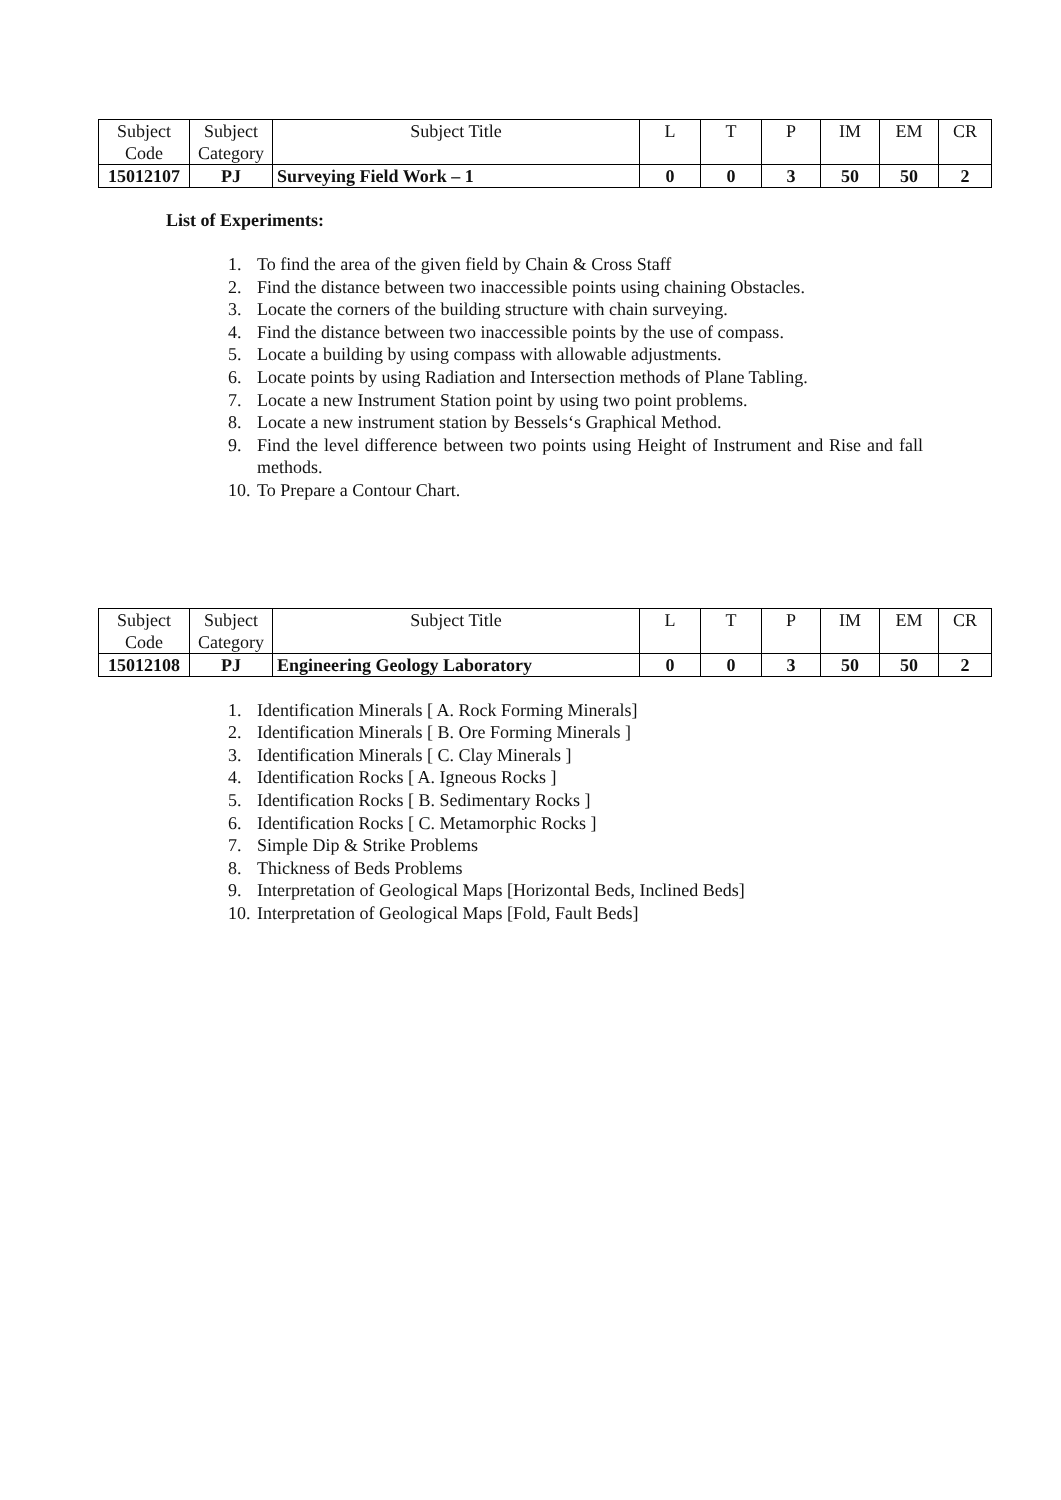| Subject Code | Subject Category | Subject Title | L | T | P | IM | EM | CR |
| 15012107 | PJ | Surveying Field Work – 1 | 0 | 0 | 3 | 50 | 50 | 2 |
List of Experiments:
1. To find the area of the given field by Chain & Cross Staff
2. Find the distance between two inaccessible points using chaining Obstacles.
3. Locate the corners of the building structure with chain surveying.
4. Find the distance between two inaccessible points by the use of compass.
5. Locate a building by using compass with allowable adjustments.
6. Locate points by using Radiation and Intersection methods of Plane Tabling.
7. Locate a new Instrument Station point by using two point problems.
8. Locate a new instrument station by Bessels‘s Graphical Method.
9. Find the level difference between two points using Height of Instrument and Rise and fall methods.
10. To Prepare a Contour Chart.
| Subject Code | Subject Category | Subject Title | L | T | P | IM | EM | CR |
| 15012108 | PJ | Engineering Geology Laboratory | 0 | 0 | 3 | 50 | 50 | 2 |
1. Identification Minerals [ A. Rock Forming Minerals]
2. Identification Minerals [ B. Ore Forming Minerals ]
3. Identification Minerals [ C. Clay Minerals ]
4. Identification Rocks [ A. Igneous Rocks ]
5. Identification Rocks [ B. Sedimentary Rocks ]
6. Identification Rocks [ C. Metamorphic Rocks ]
7. Simple Dip & Strike Problems
8. Thickness of Beds Problems
9. Interpretation of Geological Maps [Horizontal Beds, Inclined Beds]
10. Interpretation of Geological Maps [Fold, Fault Beds]